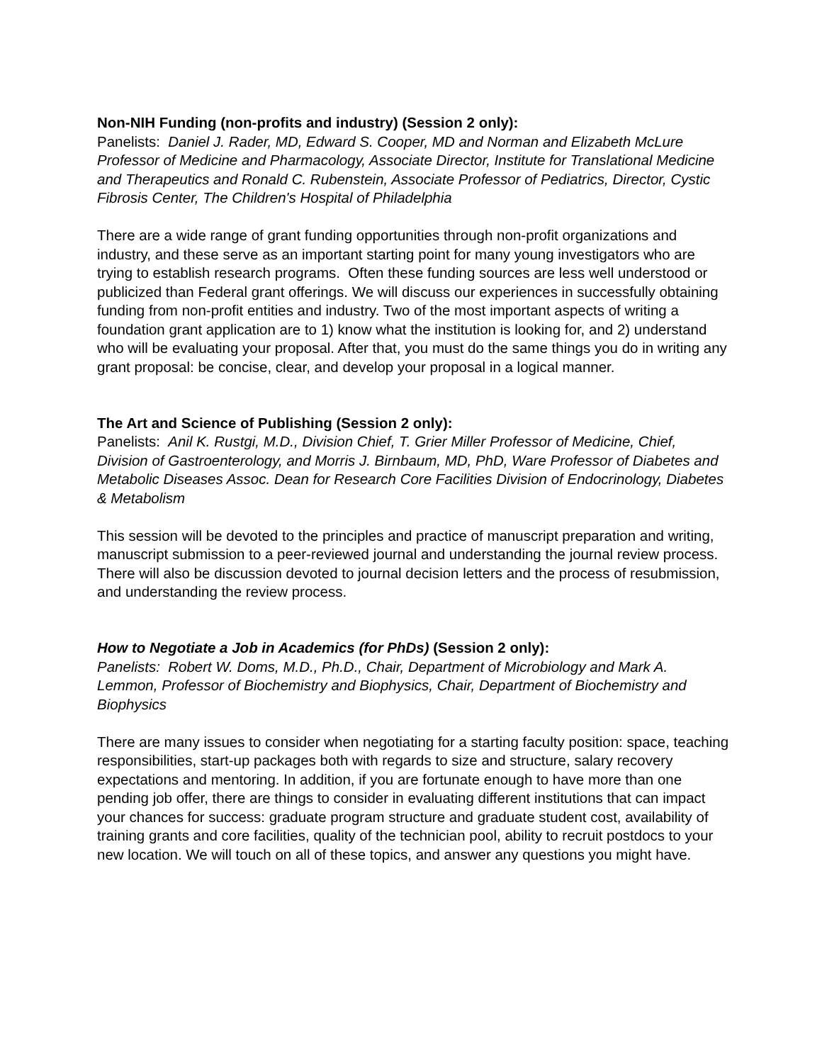Non-NIH Funding (non-profits and industry) (Session 2 only):
Panelists: Daniel J. Rader, MD, Edward S. Cooper, MD and Norman and Elizabeth McLure Professor of Medicine and Pharmacology, Associate Director, Institute for Translational Medicine and Therapeutics and Ronald C. Rubenstein, Associate Professor of Pediatrics, Director, Cystic Fibrosis Center, The Children's Hospital of Philadelphia
There are a wide range of grant funding opportunities through non-profit organizations and industry, and these serve as an important starting point for many young investigators who are trying to establish research programs. Often these funding sources are less well understood or publicized than Federal grant offerings. We will discuss our experiences in successfully obtaining funding from non-profit entities and industry. Two of the most important aspects of writing a foundation grant application are to 1) know what the institution is looking for, and 2) understand who will be evaluating your proposal. After that, you must do the same things you do in writing any grant proposal: be concise, clear, and develop your proposal in a logical manner.
The Art and Science of Publishing (Session 2 only):
Panelists: Anil K. Rustgi, M.D., Division Chief, T. Grier Miller Professor of Medicine, Chief, Division of Gastroenterology, and Morris J. Birnbaum, MD, PhD, Ware Professor of Diabetes and Metabolic Diseases Assoc. Dean for Research Core Facilities Division of Endocrinology, Diabetes & Metabolism
This session will be devoted to the principles and practice of manuscript preparation and writing, manuscript submission to a peer-reviewed journal and understanding the journal review process. There will also be discussion devoted to journal decision letters and the process of resubmission, and understanding the review process.
How to Negotiate a Job in Academics (for PhDs) (Session 2 only):
Panelists: Robert W. Doms, M.D., Ph.D., Chair, Department of Microbiology and Mark A. Lemmon, Professor of Biochemistry and Biophysics, Chair, Department of Biochemistry and Biophysics
There are many issues to consider when negotiating for a starting faculty position: space, teaching responsibilities, start-up packages both with regards to size and structure, salary recovery expectations and mentoring. In addition, if you are fortunate enough to have more than one pending job offer, there are things to consider in evaluating different institutions that can impact your chances for success: graduate program structure and graduate student cost, availability of training grants and core facilities, quality of the technician pool, ability to recruit postdocs to your new location. We will touch on all of these topics, and answer any questions you might have.